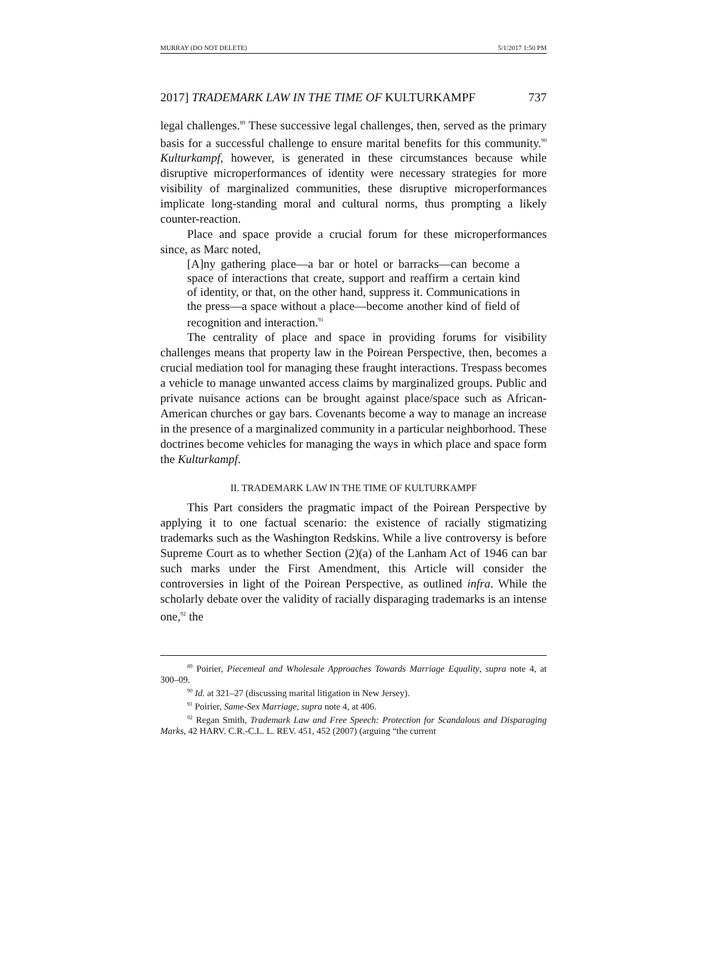MURRAY (DO NOT DELETE) 5/1/2017 1:50 PM
2017] TRADEMARK LAW IN THE TIME OF KULTURKAMPF 737
legal challenges.<sup>89</sup> These successive legal challenges, then, served as the primary basis for a successful challenge to ensure marital benefits for this community.<sup>90</sup> Kulturkampf, however, is generated in these circumstances because while disruptive microperformances of identity were necessary strategies for more visibility of marginalized communities, these disruptive microperformances implicate long-standing moral and cultural norms, thus prompting a likely counter-reaction.
Place and space provide a crucial forum for these microperformances since, as Marc noted,
[A]ny gathering place—a bar or hotel or barracks—can become a space of interactions that create, support and reaffirm a certain kind of identity, or that, on the other hand, suppress it. Communications in the press—a space without a place—become another kind of field of recognition and interaction.<sup>91</sup>
The centrality of place and space in providing forums for visibility challenges means that property law in the Poirean Perspective, then, becomes a crucial mediation tool for managing these fraught interactions. Trespass becomes a vehicle to manage unwanted access claims by marginalized groups. Public and private nuisance actions can be brought against place/space such as African-American churches or gay bars. Covenants become a way to manage an increase in the presence of a marginalized community in a particular neighborhood. These doctrines become vehicles for managing the ways in which place and space form the Kulturkampf.
II. TRADEMARK LAW IN THE TIME OF KULTURKAMPF
This Part considers the pragmatic impact of the Poirean Perspective by applying it to one factual scenario: the existence of racially stigmatizing trademarks such as the Washington Redskins. While a live controversy is before Supreme Court as to whether Section (2)(a) of the Lanham Act of 1946 can bar such marks under the First Amendment, this Article will consider the controversies in light of the Poirean Perspective, as outlined infra. While the scholarly debate over the validity of racially disparaging trademarks is an intense one,<sup>92</sup> the
<sup>89</sup> Poirier, Piecemeal and Wholesale Approaches Towards Marriage Equality, supra note 4, at 300–09.
<sup>90</sup> Id. at 321–27 (discussing marital litigation in New Jersey).
<sup>91</sup> Poirier, Same-Sex Marriage, supra note 4, at 406.
<sup>92</sup> Regan Smith, Trademark Law and Free Speech: Protection for Scandalous and Disparaging Marks, 42 HARV. C.R.-C.L. L. REV. 451, 452 (2007) (arguing “the current